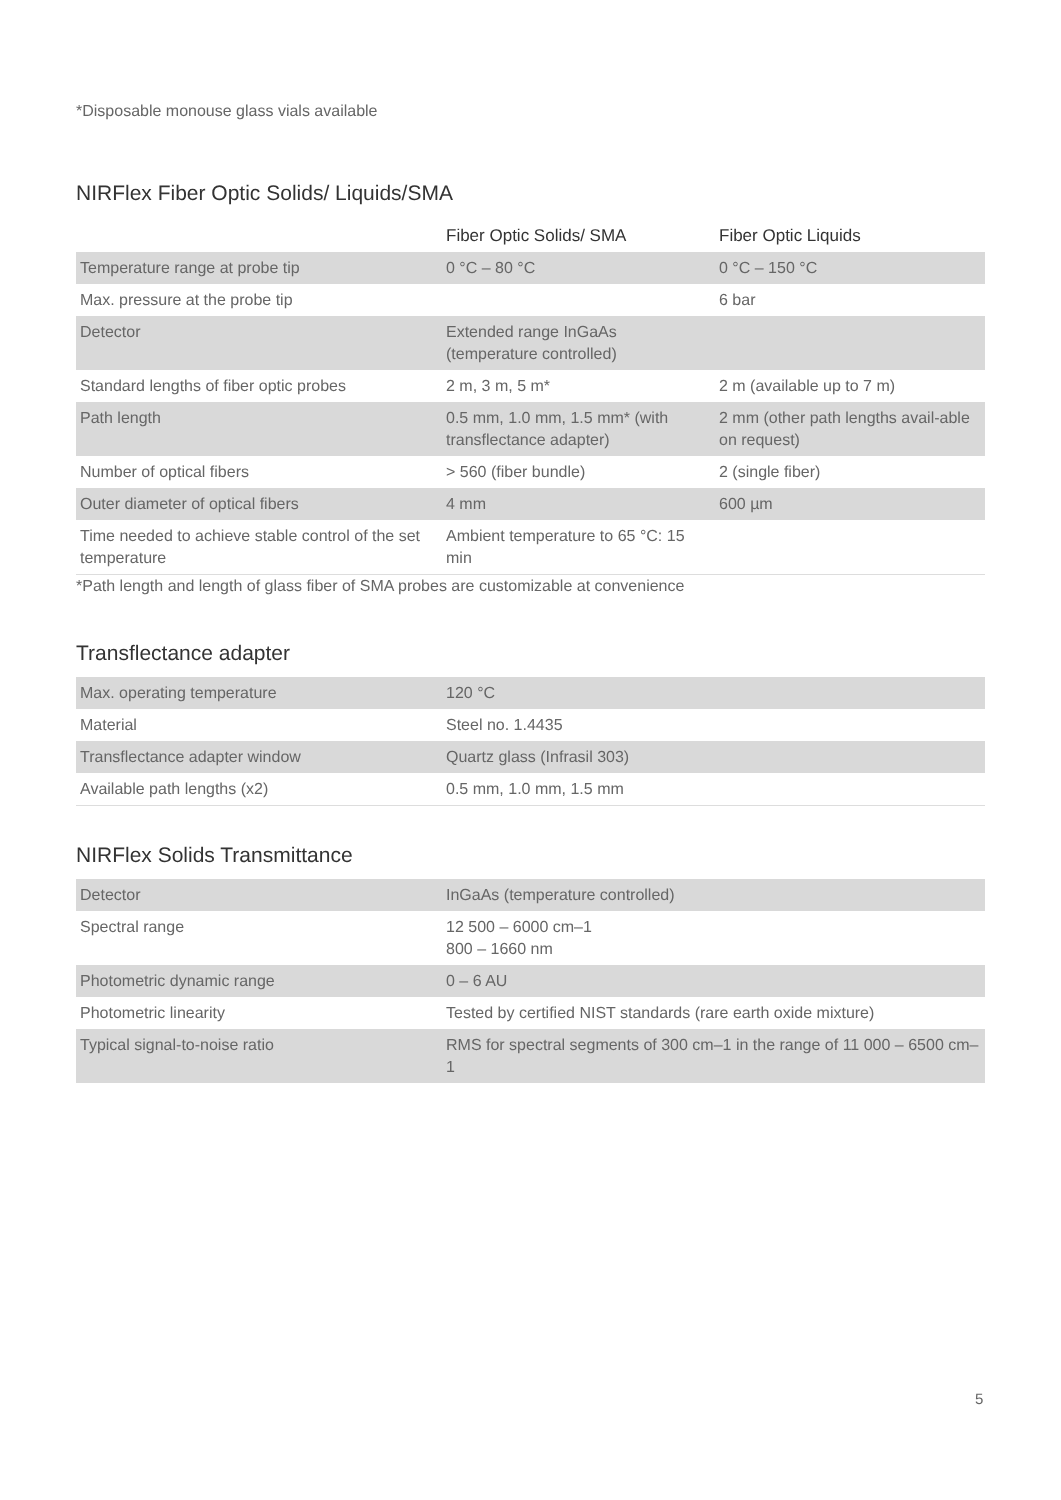*Disposable monouse glass vials available
NIRFlex Fiber Optic Solids/ Liquids/SMA
| | Fiber Optic Solids/ SMA | Fiber Optic Liquids |
| --- | --- | --- |
| Temperature range at probe tip | 0 °C – 80 °C | 0 °C – 150 °C |
| Max. pressure at the probe tip | | 6 bar |
| Detector | Extended range InGaAs (temperature controlled) | |
| Standard lengths of fiber optic probes | 2 m, 3 m, 5 m* | 2 m (available up to 7 m) |
| Path length | 0.5 mm, 1.0 mm, 1.5 mm* (with transflectance adapter) | 2 mm (other path lengths avail-able on request) |
| Number of optical fibers | > 560 (fiber bundle) | 2 (single fiber) |
| Outer diameter of optical fibers | 4 mm | 600 µm |
| Time needed to achieve stable control of the set temperature | Ambient temperature to 65 °C: 15 min | |
*Path length and length of glass fiber of SMA probes are customizable at convenience
Transflectance adapter
| Max. operating temperature | 120 °C |
| Material | Steel no. 1.4435 |
| Transflectance adapter window | Quartz glass (Infrasil 303) |
| Available path lengths (x2) | 0.5 mm, 1.0 mm, 1.5 mm |
NIRFlex Solids Transmittance
| Detector | InGaAs (temperature controlled) |
| Spectral range | 12 500 – 6000 cm–1 800 – 1660 nm |
| Photometric dynamic range | 0 – 6 AU |
| Photometric linearity | Tested by certified NIST standards (rare earth oxide mixture) |
| Typical signal-to-noise ratio | RMS for spectral segments of 300 cm–1 in the range of 11 000 – 6500 cm–1 |
5